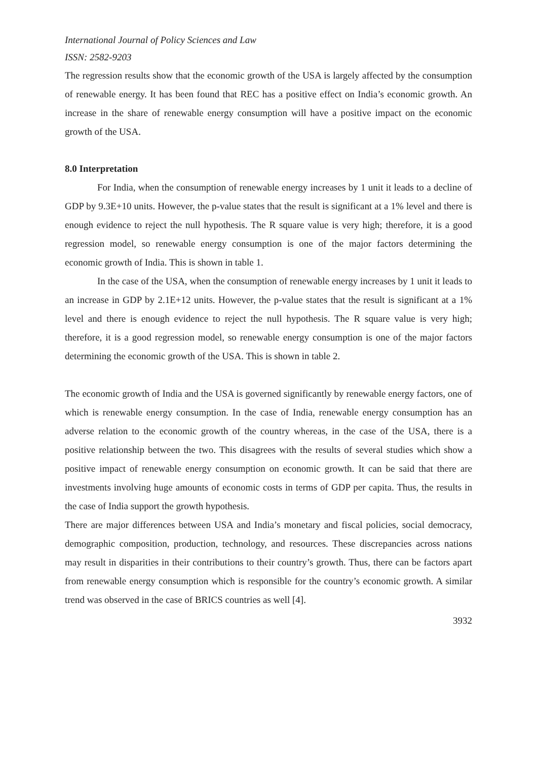International Journal of Policy Sciences and Law
ISSN: 2582-9203
The regression results show that the economic growth of the USA is largely affected by the consumption of renewable energy. It has been found that REC has a positive effect on India’s economic growth. An increase in the share of renewable energy consumption will have a positive impact on the economic growth of the USA.
8.0 Interpretation
For India, when the consumption of renewable energy increases by 1 unit it leads to a decline of GDP by 9.3E+10 units. However, the p-value states that the result is significant at a 1% level and there is enough evidence to reject the null hypothesis. The R square value is very high; therefore, it is a good regression model, so renewable energy consumption is one of the major factors determining the economic growth of India. This is shown in table 1.
In the case of the USA, when the consumption of renewable energy increases by 1 unit it leads to an increase in GDP by 2.1E+12 units. However, the p-value states that the result is significant at a 1% level and there is enough evidence to reject the null hypothesis. The R square value is very high; therefore, it is a good regression model, so renewable energy consumption is one of the major factors determining the economic growth of the USA. This is shown in table 2.
The economic growth of India and the USA is governed significantly by renewable energy factors, one of which is renewable energy consumption. In the case of India, renewable energy consumption has an adverse relation to the economic growth of the country whereas, in the case of the USA, there is a positive relationship between the two. This disagrees with the results of several studies which show a positive impact of renewable energy consumption on economic growth. It can be said that there are investments involving huge amounts of economic costs in terms of GDP per capita. Thus, the results in the case of India support the growth hypothesis.
There are major differences between USA and India’s monetary and fiscal policies, social democracy, demographic composition, production, technology, and resources. These discrepancies across nations may result in disparities in their contributions to their country’s growth. Thus, there can be factors apart from renewable energy consumption which is responsible for the country’s economic growth. A similar trend was observed in the case of BRICS countries as well [4].
3932